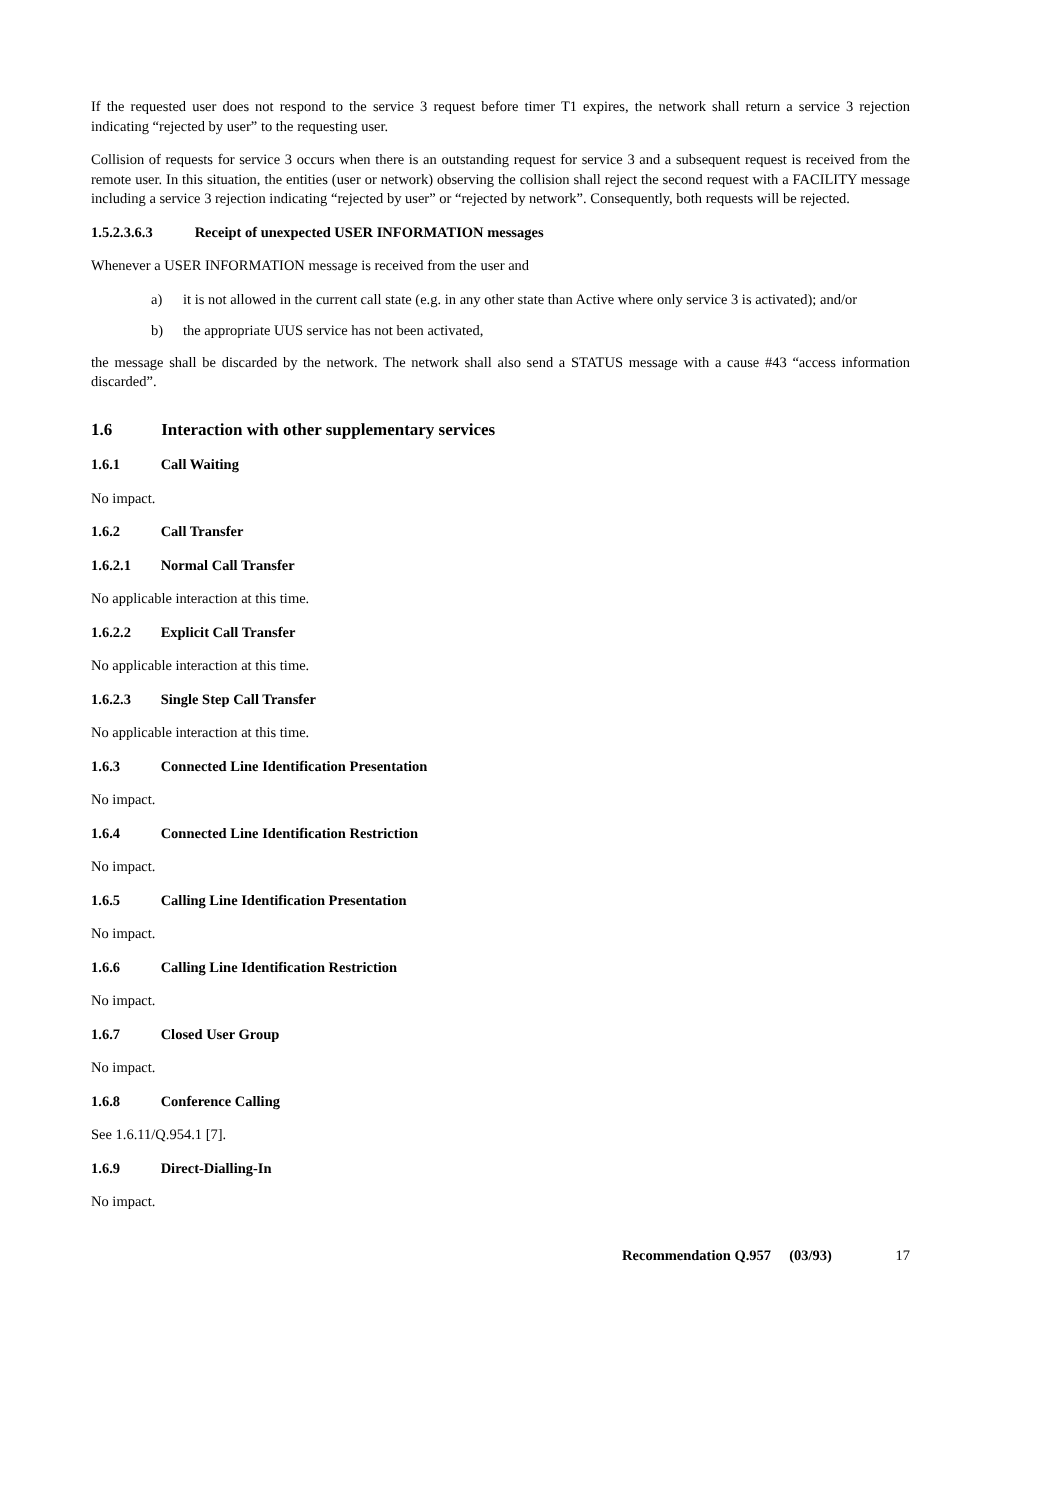If the requested user does not respond to the service 3 request before timer T1 expires, the network shall return a service 3 rejection indicating “rejected by user” to the requesting user.
Collision of requests for service 3 occurs when there is an outstanding request for service 3 and a subsequent request is received from the remote user. In this situation, the entities (user or network) observing the collision shall reject the second request with a FACILITY message including a service 3 rejection indicating “rejected by user” or “rejected by network”. Consequently, both requests will be rejected.
1.5.2.3.6.3 Receipt of unexpected USER INFORMATION messages
Whenever a USER INFORMATION message is received from the user and
a) it is not allowed in the current call state (e.g. in any other state than Active where only service 3 is activated); and/or
b) the appropriate UUS service has not been activated,
the message shall be discarded by the network. The network shall also send a STATUS message with a cause #43 “access information discarded”.
1.6 Interaction with other supplementary services
1.6.1 Call Waiting
No impact.
1.6.2 Call Transfer
1.6.2.1 Normal Call Transfer
No applicable interaction at this time.
1.6.2.2 Explicit Call Transfer
No applicable interaction at this time.
1.6.2.3 Single Step Call Transfer
No applicable interaction at this time.
1.6.3 Connected Line Identification Presentation
No impact.
1.6.4 Connected Line Identification Restriction
No impact.
1.6.5 Calling Line Identification Presentation
No impact.
1.6.6 Calling Line Identification Restriction
No impact.
1.6.7 Closed User Group
No impact.
1.6.8 Conference Calling
See 1.6.11/Q.954.1 [7].
1.6.9 Direct-Dialling-In
No impact.
Recommendation Q.957 (03/93) 17